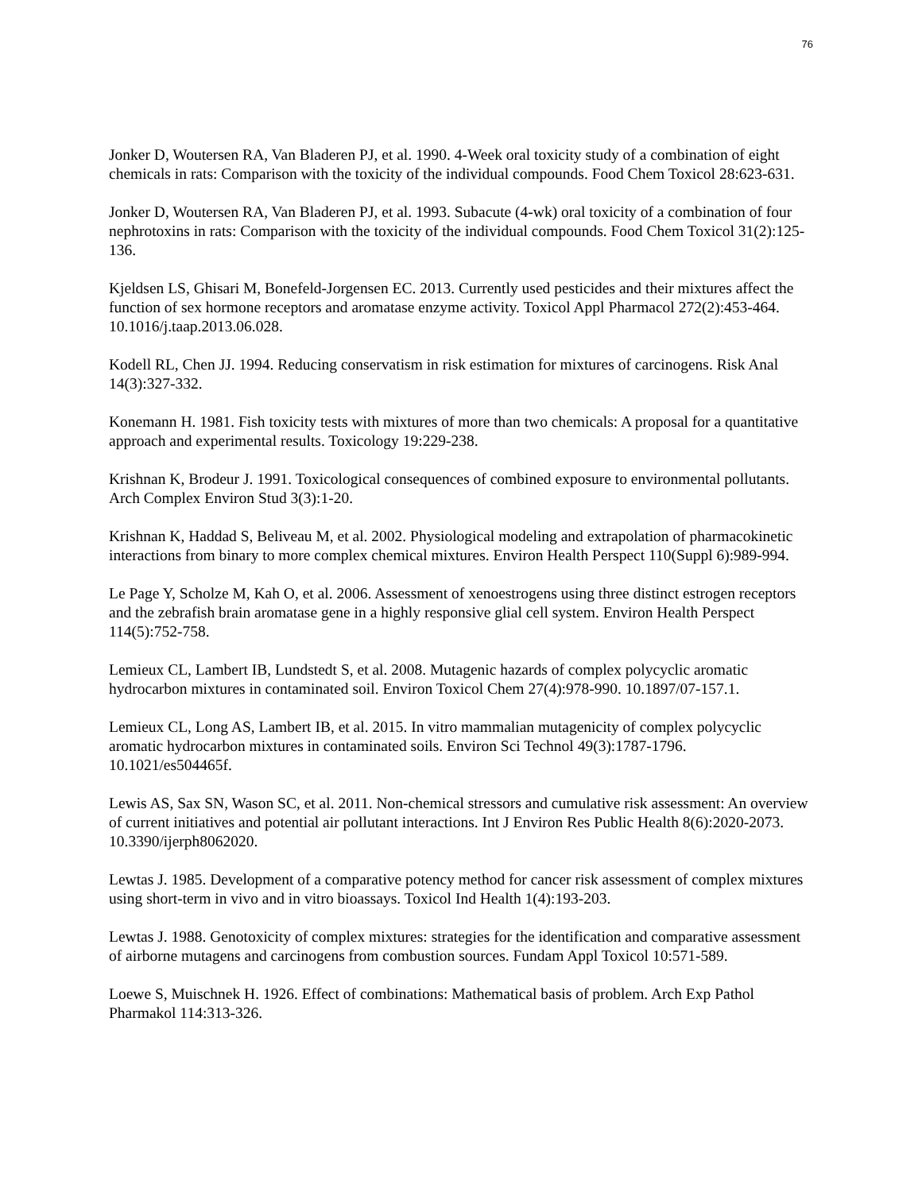76
Jonker D, Woutersen RA, Van Bladeren PJ, et al. 1990. 4-Week oral toxicity study of a combination of eight chemicals in rats: Comparison with the toxicity of the individual compounds. Food Chem Toxicol 28:623-631.
Jonker D, Woutersen RA, Van Bladeren PJ, et al. 1993. Subacute (4-wk) oral toxicity of a combination of four nephrotoxins in rats: Comparison with the toxicity of the individual compounds. Food Chem Toxicol 31(2):125-136.
Kjeldsen LS, Ghisari M, Bonefeld-Jorgensen EC. 2013. Currently used pesticides and their mixtures affect the function of sex hormone receptors and aromatase enzyme activity. Toxicol Appl Pharmacol 272(2):453-464. 10.1016/j.taap.2013.06.028.
Kodell RL, Chen JJ. 1994. Reducing conservatism in risk estimation for mixtures of carcinogens. Risk Anal 14(3):327-332.
Konemann H. 1981. Fish toxicity tests with mixtures of more than two chemicals: A proposal for a quantitative approach and experimental results. Toxicology 19:229-238.
Krishnan K, Brodeur J. 1991. Toxicological consequences of combined exposure to environmental pollutants. Arch Complex Environ Stud 3(3):1-20.
Krishnan K, Haddad S, Beliveau M, et al. 2002. Physiological modeling and extrapolation of pharmacokinetic interactions from binary to more complex chemical mixtures. Environ Health Perspect 110(Suppl 6):989-994.
Le Page Y, Scholze M, Kah O, et al. 2006. Assessment of xenoestrogens using three distinct estrogen receptors and the zebrafish brain aromatase gene in a highly responsive glial cell system. Environ Health Perspect 114(5):752-758.
Lemieux CL, Lambert IB, Lundstedt S, et al. 2008. Mutagenic hazards of complex polycyclic aromatic hydrocarbon mixtures in contaminated soil. Environ Toxicol Chem 27(4):978-990. 10.1897/07-157.1.
Lemieux CL, Long AS, Lambert IB, et al. 2015. In vitro mammalian mutagenicity of complex polycyclic aromatic hydrocarbon mixtures in contaminated soils. Environ Sci Technol 49(3):1787-1796. 10.1021/es504465f.
Lewis AS, Sax SN, Wason SC, et al. 2011. Non-chemical stressors and cumulative risk assessment: An overview of current initiatives and potential air pollutant interactions. Int J Environ Res Public Health 8(6):2020-2073. 10.3390/ijerph8062020.
Lewtas J. 1985. Development of a comparative potency method for cancer risk assessment of complex mixtures using short-term in vivo and in vitro bioassays. Toxicol Ind Health 1(4):193-203.
Lewtas J. 1988. Genotoxicity of complex mixtures: strategies for the identification and comparative assessment of airborne mutagens and carcinogens from combustion sources. Fundam Appl Toxicol 10:571-589.
Loewe S, Muischnek H. 1926. Effect of combinations: Mathematical basis of problem. Arch Exp Pathol Pharmakol 114:313-326.